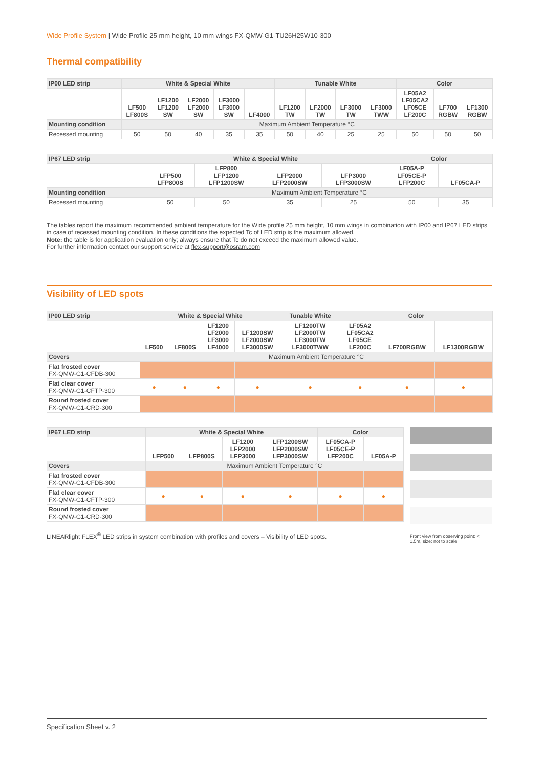Wide Profile System | Wide Profile 25 mm height, 10 mm wings FX-QMW-G1-TU26H25W10-300
Thermal compatibility
| IP00 LED strip | White & Special White | | | | | Tunable White | | | | Color | | |
| --- | --- | --- | --- | --- | --- | --- | --- | --- | --- | --- | --- | --- |
| | LF500 LF800S | LF1200 LF1200 SW | LF2000 LF2000 SW | LF3000 LF3000 SW | LF4000 | LF1200 TW | LF2000 TW | LF3000 TW | LF3000 TWW | LF05A2 LF05CA2 LF05CE LF200C | LF700 RGBW | LF1300 RGBW |
| Mounting condition | Maximum Ambient Temperature °C | | | | | | | | | | | |
| Recessed mounting | 50 | 50 | 40 | 35 | 35 | 50 | 40 | 25 | 25 | 50 | 50 | 50 |
| IP67 LED strip | White & Special White | | | | Color | |
| --- | --- | --- | --- | --- | --- | --- |
| | LFP500 LFP800S | LFP800 LFP1200 LFP1200SW | LFP2000 LFP2000SW | LFP3000 LFP3000SW | LF05A-P LF05CE-P LFP200C | LF05CA-P |
| Mounting condition | Maximum Ambient Temperature °C | | | | | |
| Recessed mounting | 50 | 50 | 35 | 25 | 50 | 35 |
The tables report the maximum recommended ambient temperature for the Wide profile 25 mm height, 10 mm wings in combination with IP00 and IP67 LED strips in case of recessed mounting condition. In these conditions the expected Tc of LED strip is the maximum allowed.
Note: the table is for application evaluation only; always ensure that Tc do not exceed the maximum allowed value.
For further information contact our support service at flex-support@osram.com
Visibility of LED spots
| IP00 LED strip | White & Special White | | | | Tunable White | Color | | |
| --- | --- | --- | --- | --- | --- | --- | --- | --- |
| | LF500 | LF800S | LF1200 LF2000 LF3000 LF4000 | LF1200SW LF2000SW LF3000SW | LF1200TW LF2000TW LF3000TW LF3000TWW | LF05A2 LF05CA2 LF05CE LF200C | LF700RGBW | LF1300RGBW |
| Covers | Maximum Ambient Temperature °C | | | | | | | |
| Flat frosted cover FX-QMW-G1-CFDB-300 | | | | | | | | |
| Flat clear cover FX-QMW-G1-CFTP-300 | ● | ● | ● | ● | ● | ● | ● | ● |
| Round frosted cover FX-QMW-G1-CRD-300 | | | | | | | | |
| IP67 LED strip | White & Special White | | | | Color | |
| --- | --- | --- | --- | --- | --- | --- |
| | LFP500 | LFP800S | LF1200 LFP2000 LFP3000 | LFP1200SW LFP2000SW LFP3000SW | LF05CA-P LF05CE-P LFP200C | LF05A-P |
| Covers | Maximum Ambient Temperature °C | | | | | |
| Flat frosted cover FX-QMW-G1-CFDB-300 | | | | | | |
| Flat clear cover FX-QMW-G1-CFTP-300 | ● | ● | ● | ● | ● | ● |
| Round frosted cover FX-QMW-G1-CRD-300 | | | | | | |
LINEARlight FLEX<sup>®</sup> LED strips in system combination with profiles and covers – Visibility of LED spots.
Front view from observing point: < 1.5m, size: not to scale
Specification Sheet v. 2